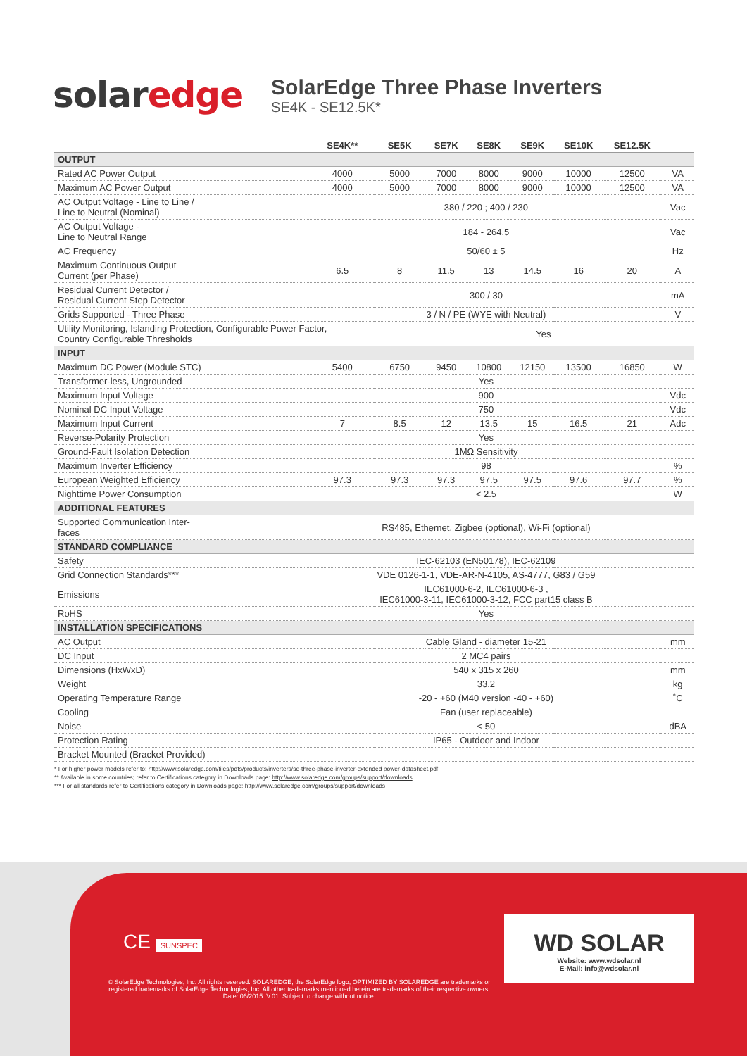solaredge
SolarEdge Three Phase Inverters
SE4K - SE12.5K*
| | SE4K** | SE5K | SE7K | SE8K | SE9K | SE10K | SE12.5K | |
| --- | --- | --- | --- | --- | --- | --- | --- | --- |
| OUTPUT | | | | | | | | |
| Rated AC Power Output | 4000 | 5000 | 7000 | 8000 | 9000 | 10000 | 12500 | VA |
| Maximum AC Power Output | 4000 | 5000 | 7000 | 8000 | 9000 | 10000 | 12500 | VA |
| AC Output Voltage - Line to Line / Line to Neutral (Nominal) | 380 / 220 ; 400 / 230 | | | | | | | Vac |
| AC Output Voltage - Line to Neutral Range | 184 - 264.5 | | | | | | | Vac |
| AC Frequency | 50/60 ± 5 | | | | | | | Hz |
| Maximum Continuous Output Current (per Phase) | 6.5 | 8 | 11.5 | 13 | 14.5 | 16 | 20 | A |
| Residual Current Detector / Residual Current Step Detector | 300 / 30 | | | | | | | mA |
| Grids Supported - Three Phase | 3 / N / PE (WYE with Neutral) | | | | | | | V |
| Utility Monitoring, Islanding Protection, Configurable Power Factor, Country Configurable Thresholds | | | Yes | | | | | |
| INPUT | | | | | | | | |
| Maximum DC Power (Module STC) | 5400 | 6750 | 9450 | 10800 | 12150 | 13500 | 16850 | W |
| Transformer-less, Ungrounded | Yes | | | | | | | |
| Maximum Input Voltage | 900 | | | | | | | Vdc |
| Nominal DC Input Voltage | 750 | | | | | | | Vdc |
| Maximum Input Current | 7 | 8.5 | 12 | 13.5 | 15 | 16.5 | 21 | Adc |
| Reverse-Polarity Protection | Yes | | | | | | | |
| Ground-Fault Isolation Detection | 1MΩ Sensitivity | | | | | | | |
| Maximum Inverter Efficiency | 98 | | | | | | | % |
| European Weighted Efficiency | 97.3 | 97.3 | 97.3 | 97.5 | 97.5 | 97.6 | 97.7 | % |
| Nighttime Power Consumption | < 2.5 | | | | | | | W |
| ADDITIONAL FEATURES | | | | | | | | |
| Supported Communication Inter- faces | RS485, Ethernet, Zigbee (optional), Wi-Fi (optional) | | | | | | | |
| STANDARD COMPLIANCE | | | | | | | | |
| Safety | IEC-62103 (EN50178), IEC-62109 | | | | | | | |
| Grid Connection Standards*** | VDE 0126-1-1, VDE-AR-N-4105, AS-4777, G83 / G59 | | | | | | | |
| Emissions | IEC61000-6-2, IEC61000-6-3 , IEC61000-3-11, IEC61000-3-12, FCC part15 class B | | | | | | | |
| RoHS | Yes | | | | | | | |
| INSTALLATION SPECIFICATIONS | | | | | | | | |
| AC Output | Cable Gland - diameter 15-21 | | | | | | | mm |
| DC Input | 2 MC4 pairs | | | | | | | |
| Dimensions (HxWxD) | 540 x 315 x 260 | | | | | | | mm |
| Weight | 33.2 | | | | | | | kg |
| Operating Temperature Range | -20 - +60 (M40 version -40 - +60) | | | | | | | ˚C |
| Cooling | Fan (user replaceable) | | | | | | | |
| Noise | < 50 | | | | | | | dBA |
| Protection Rating | IP65 - Outdoor and Indoor | | | | | | | |
| Bracket Mounted (Bracket Provided) | | | | | | | | |
* For higher power models refer to: http://www.solaredge.com/files/pdfs/products/inverters/se-three-phase-inverter-extended power-datasheet.pdf
** Available in some countries; refer to Certifications category in Downloads page: http://www.solaredge.com/groups/support/downloads.
*** For all standards refer to Certifications category in Downloads page: http://www.solaredge.com/groups/support/downloads
CE SUNSPEC
© SolarEdge Technologies, Inc. All rights reserved. SOLAREDGE, the SolarEdge logo, OPTIMIZED BY SOLAREDGE are trademarks or registered trademarks of SolarEdge Technologies, Inc. All other trademarks mentioned herein are trademarks of their respective owners. Date: 06/2015. V.01. Subject to change without notice.
WD SOLAR
Website: www.wdsolar.nl
E-Mail: info@wdsolar.nl